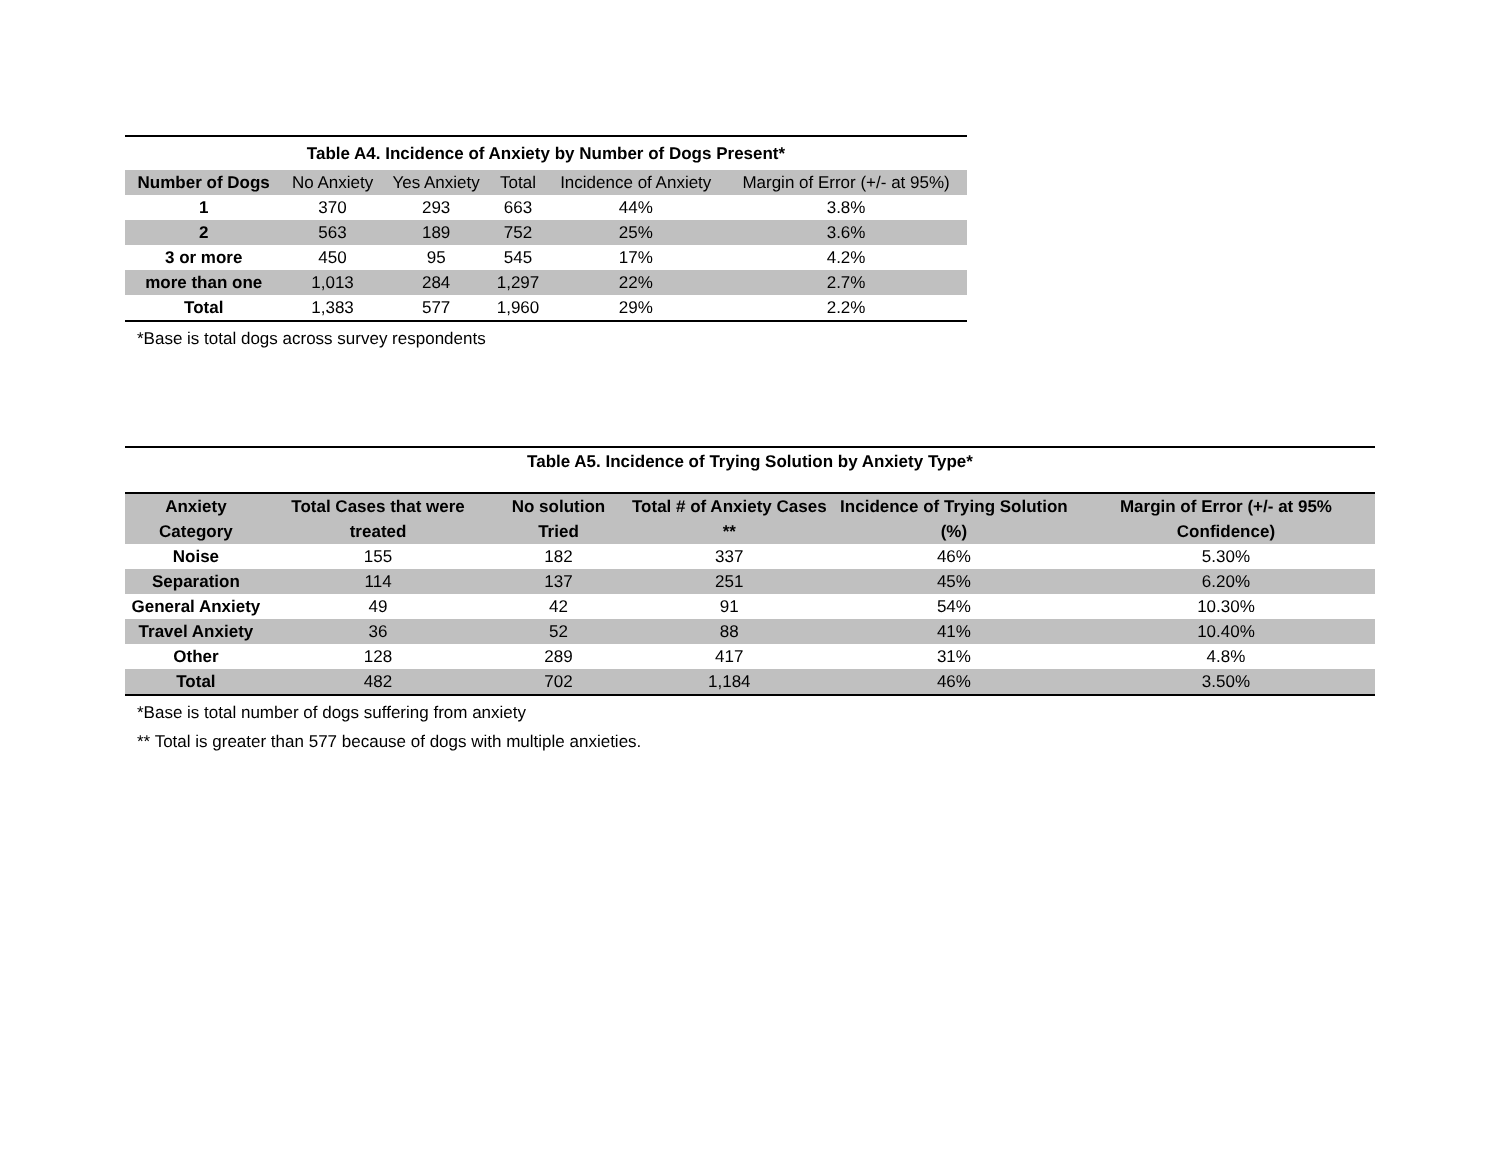| Table A4. Incidence of Anxiety by Number of Dogs Present* | | | | | |
| --- | --- | --- | --- | --- | --- |
| Number of Dogs | No Anxiety | Yes Anxiety | Total | Incidence of Anxiety | Margin of Error (+/- at 95%) |
| 1 | 370 | 293 | 663 | 44% | 3.8% |
| 2 | 563 | 189 | 752 | 25% | 3.6% |
| 3 or more | 450 | 95 | 545 | 17% | 4.2% |
| more than one | 1,013 | 284 | 1,297 | 22% | 2.7% |
| Total | 1,383 | 577 | 1,960 | 29% | 2.2% |
*Base is total dogs across survey respondents
Table A5. Incidence of Trying Solution by Anxiety Type*
| Anxiety Category | Total Cases that were treated | No solution Tried | Total # of Anxiety Cases ** | Incidence of Trying Solution (%) | Margin of Error (+/- at 95% Confidence) |
| --- | --- | --- | --- | --- | --- |
| Noise | 155 | 182 | 337 | 46% | 5.30% |
| Separation | 114 | 137 | 251 | 45% | 6.20% |
| General Anxiety | 49 | 42 | 91 | 54% | 10.30% |
| Travel Anxiety | 36 | 52 | 88 | 41% | 10.40% |
| Other | 128 | 289 | 417 | 31% | 4.8% |
| Total | 482 | 702 | 1,184 | 46% | 3.50% |
*Base is total number of dogs suffering from anxiety
** Total is greater than 577 because of dogs with multiple anxieties.